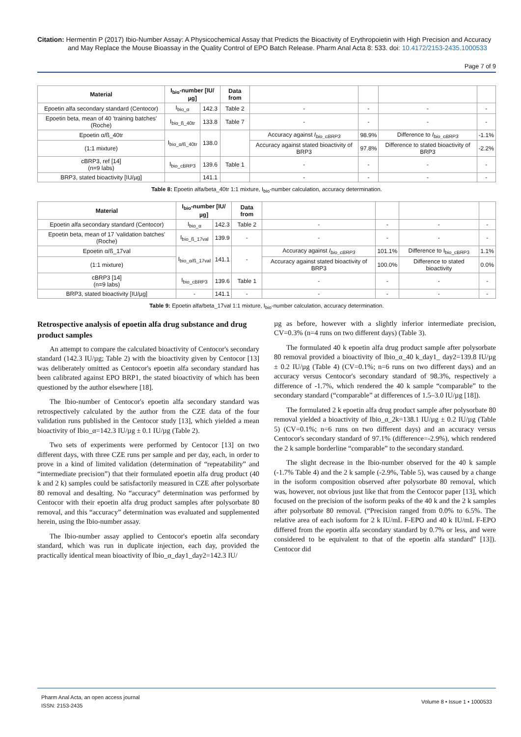Citation: Hermentin P (2017) Ibio-Number Assay: A Physicochemical Assay that Predicts the Bioactivity of Erythropoietin with High Precision and Accuracy and May Replace the Mouse Bioassay in the Quality Control of EPO Batch Release. Pharm Anal Acta 8: 533. doi: 10.4172/2153-2435.1000533
Page 7 of 9
| Material | I<sub>bio</sub>-number [IU/µg] | | Data from | | | | |
| --- | --- | --- | --- | --- | --- | --- | --- |
| Epoetin alfa secondary standard (Centocor) | I<sub>bio_α</sub> | 142.3 | Table 2 | - | - | - | - |
| Epoetin beta, mean of 40 'training batches' (Roche) | I<sub>bio_ß_40tr</sub> | 133.8 | Table 7 | - | - | - | - |
| Epoetin α/ß_40tr | I<sub>bio_α/ß_40tr</sub> | 138.0 | | Accuracy against I<sub>bio_cBRP3</sub> | 98.9% | Difference to I<sub>bio_cBRP3</sub> | -1.1% |
| (1:1 mixture) | | | | Accuracy against stated bioactivity of BRP3 | 97.8% | Difference to stated bioactivity of BRP3 | -2.2% |
| cBRP3, ref [14] (n=9 labs) | I<sub>bio_cBRP3</sub> | 139.6 | Table 1 | - | - | - | - |
| BRP3, stated bioactivity [IU/µg] | | 141.1 | | - | - | - | - |
Table 8: Epoetin alfa/beta_40tr 1:1 mixture, I<sub>bio</sub>-number calculation, accuracy determination.
| Material | I<sub>bio</sub>-number [IU/µg] | | Data from | | | | |
| --- | --- | --- | --- | --- | --- | --- | --- |
| Epoetin alfa secondary standard (Centocor) | I<sub>bio_α</sub> | 142.3 | Table 2 | - | - | - | - |
| Epoetin beta, mean of 17 'validation batches' (Roche) | I<sub>bio_ß_17val</sub> | 139.9 | - | - | - | - | - |
| Epoetin α/ß_17val | I<sub>bio_α/ß_17val</sub> | 141.1 | - | Accuracy against I<sub>bio_cBRP3</sub> | 101.1% | Difference to I<sub>bio_cBRP3</sub> | 1.1% |
| (1:1 mixture) | | | | Accuracy against stated bioactivity of BRP3 | 100.0% | Difference to stated bioactivity | 0.0% |
| cBRP3 [14] (n=9 labs) | I<sub>bio_cBRP3</sub> | 139.6 | Table 1 | - | - | - | - |
| BRP3, stated bioactivity [IU/µg] | - | 141.1 | - | - | - | - | - |
Table 9: Epoetin alfa/beta_17val 1:1 mixture, I<sub>bio</sub>-number calculation, accuracy determination.
Retrospective analysis of epoetin alfa drug substance and drug product samples
An attempt to compare the calculated bioactivity of Centocor's secondary standard (142.3 IU/µg; Table 2) with the bioactivity given by Centocor [13] was deliberately omitted as Centocor's epoetin alfa secondary standard has been calibrated against EPO BRP1, the stated bioactivity of which has been questioned by the author elsewhere [18].
The Ibio-number of Centocor's epoetin alfa secondary standard was retrospectively calculated by the author from the CZE data of the four validation runs published in the Centocor study [13], which yielded a mean bioactivity of Ibio_α=142.3 IU/µg ± 0.1 IU/µg (Table 2).
Two sets of experiments were performed by Centocor [13] on two different days, with three CZE runs per sample and per day, each, in order to prove in a kind of limited validation (determination of “repeatability” and “intermediate precision”) that their formulated epoetin alfa drug product (40 k and 2 k) samples could be satisfactorily measured in CZE after polysorbate 80 removal and desalting. No “accuracy” determination was performed by Centocor with their epoetin alfa drug product samples after polysorbate 80 removal, and this “accuracy” determination was evaluated and supplemented herein, using the Ibio-number assay.
The Ibio-number assay applied to Centocor's epoetin alfa secondary standard, which was run in duplicate injection, each day, provided the practically identical mean bioactivity of Ibio_α_day1_day2=142.3 IU/
µg as before, however with a slightly inferior intermediate precision, CV=0.3% (n=4 runs on two different days) (Table 3).
The formulated 40 k epoetin alfa drug product sample after polysorbate 80 removal provided a bioactivity of Ibio_α_40 k_day1_ day2=139.8 IU/µg ± 0.2 IU/µg (Table 4) (CV=0.1%; n=6 runs on two different days) and an accuracy versus Centocor's secondary standard of 98.3%, respectively a difference of -1.7%, which rendered the 40 k sample “comparable” to the secondary standard (“comparable” at differences of 1.5–3.0 IU/µg [18]).
The formulated 2 k epoetin alfa drug product sample after polysorbate 80 removal yielded a bioactivity of Ibio_α_2k=138.1 IU/µg ± 0.2 IU/µg (Table 5) (CV=0.1%; n=6 runs on two different days) and an accuracy versus Centocor's secondary standard of 97.1% (difference=-2.9%), which rendered the 2 k sample borderline “comparable” to the secondary standard.
The slight decrease in the Ibio-number observed for the 40 k sample (-1.7% Table 4) and the 2 k sample (-2.9%, Table 5), was caused by a change in the isoform composition observed after polysorbate 80 removal, which was, however, not obvious just like that from the Centocor paper [13], which focused on the precision of the isoform peaks of the 40 k and the 2 k samples after polysorbate 80 removal. (“Precision ranged from 0.0% to 6.5%. The relative area of each isoform for 2 k IU/mL F-EPO and 40 k IU/mL F-EPO differed from the epoetin alfa secondary standard by 0.7% or less, and were considered to be equivalent to that of the epoetin alfa standard” [13]). Centocor did
Pharm Anal Acta, an open access journal
ISSN: 2153-2435
Volume 8 • Issue 1 • 1000533